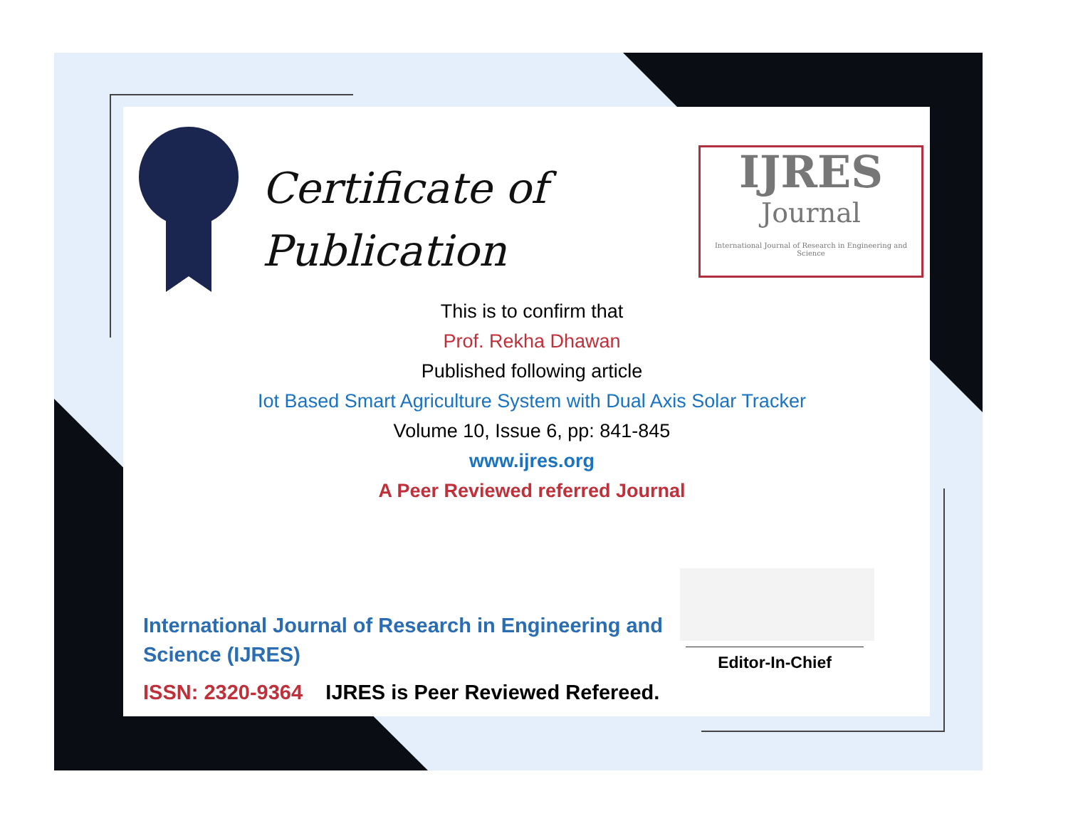Certificate of
Publication
IJRES
Journal
International Journal of Research in Engineering and Science
This is to confirm that
Prof. Rekha Dhawan
Published following article
Iot Based Smart Agriculture System with Dual Axis Solar Tracker
Volume 10, Issue 6, pp: 841-845
www.ijres.org
A Peer Reviewed referred Journal
International Journal of Research in Engineering and
Science (IJRES)
ISSN: 2320-9364 IJRES is Peer Reviewed Refereed.
Editor-In-Chief